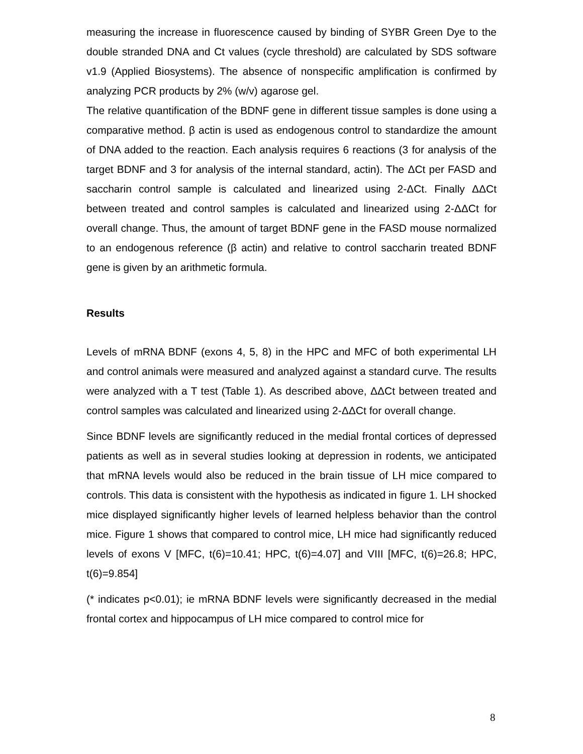measuring the increase in fluorescence caused by binding of SYBR Green Dye to the double stranded DNA and Ct values (cycle threshold) are calculated by SDS software v1.9 (Applied Biosystems). The absence of nonspecific amplification is confirmed by analyzing PCR products by 2% (w/v) agarose gel.
The relative quantification of the BDNF gene in different tissue samples is done using a comparative method. β actin is used as endogenous control to standardize the amount of DNA added to the reaction. Each analysis requires 6 reactions (3 for analysis of the target BDNF and 3 for analysis of the internal standard, actin). The ΔCt per FASD and saccharin control sample is calculated and linearized using 2-ΔCt. Finally ΔΔCt between treated and control samples is calculated and linearized using 2-ΔΔCt for overall change. Thus, the amount of target BDNF gene in the FASD mouse normalized to an endogenous reference (β actin) and relative to control saccharin treated BDNF gene is given by an arithmetic formula.
Results
Levels of mRNA BDNF (exons 4, 5, 8) in the HPC and MFC of both experimental LH and control animals were measured and analyzed against a standard curve. The results were analyzed with a T test (Table 1). As described above, ΔΔCt between treated and control samples was calculated and linearized using 2-ΔΔCt for overall change.
Since BDNF levels are significantly reduced in the medial frontal cortices of depressed patients as well as in several studies looking at depression in rodents, we anticipated that mRNA levels would also be reduced in the brain tissue of LH mice compared to controls. This data is consistent with the hypothesis as indicated in figure 1. LH shocked mice displayed significantly higher levels of learned helpless behavior than the control mice. Figure 1 shows that compared to control mice, LH mice had significantly reduced levels of exons V [MFC, t(6)=10.41; HPC, t(6)=4.07] and VIII [MFC, t(6)=26.8; HPC, t(6)=9.854]
(* indicates p<0.01); ie mRNA BDNF levels were significantly decreased in the medial frontal cortex and hippocampus of LH mice compared to control mice for
8